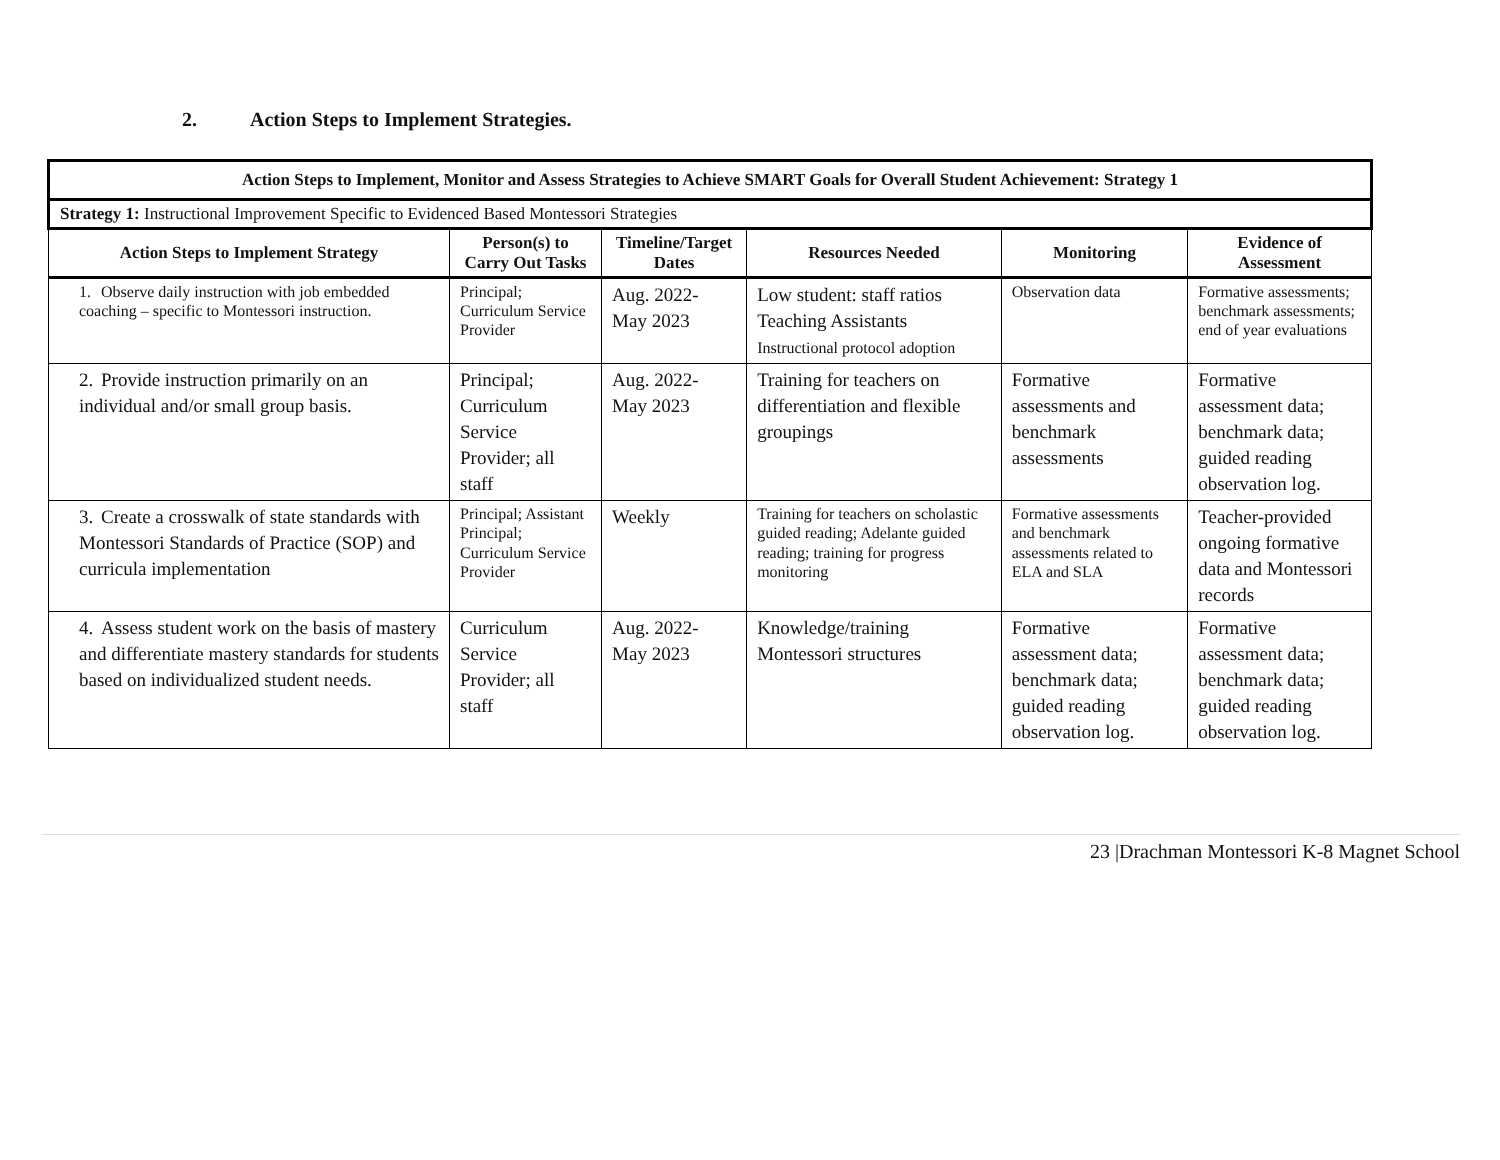2. Action Steps to Implement Strategies.
| Action Steps to Implement, Monitor and Assess Strategies to Achieve SMART Goals for Overall Student Achievement: Strategy 1 | | | | | |
| Strategy 1: Instructional Improvement Specific to Evidenced Based Montessori Strategies | | | | | |
| Action Steps to Implement Strategy | Person(s) to Carry Out Tasks | Timeline/Target Dates | Resources Needed | Monitoring | Evidence of Assessment |
| 1. Observe daily instruction with job embedded coaching – specific to Montessori instruction. | Principal; Curriculum Service Provider | Aug. 2022- May 2023 | Low student: staff ratios Teaching Assistants Instructional protocol adoption | Observation data | Formative assessments; benchmark assessments; end of year evaluations |
| 2. Provide instruction primarily on an individual and/or small group basis. | Principal; Curriculum Service Provider; all staff | Aug. 2022- May 2023 | Training for teachers on differentiation and flexible groupings | Formative assessments and benchmark assessments | Formative assessment data; benchmark data; guided reading observation log. |
| 3. Create a crosswalk of state standards with Montessori Standards of Practice (SOP) and curricula implementation | Principal; Assistant Principal; Curriculum Service Provider | Weekly | Training for teachers on scholastic guided reading; Adelante guided reading; training for progress monitoring | Formative assessments and benchmark assessments related to ELA and SLA | Teacher-provided ongoing formative data and Montessori records |
| 4. Assess student work on the basis of mastery and differentiate mastery standards for students based on individualized student needs. | Curriculum Service Provider; all staff | Aug. 2022- May 2023 | Knowledge/training Montessori structures | Formative assessment data; benchmark data; guided reading observation log. | Formative assessment data; benchmark data; guided reading observation log. |
23 |Drachman Montessori K-8 Magnet School